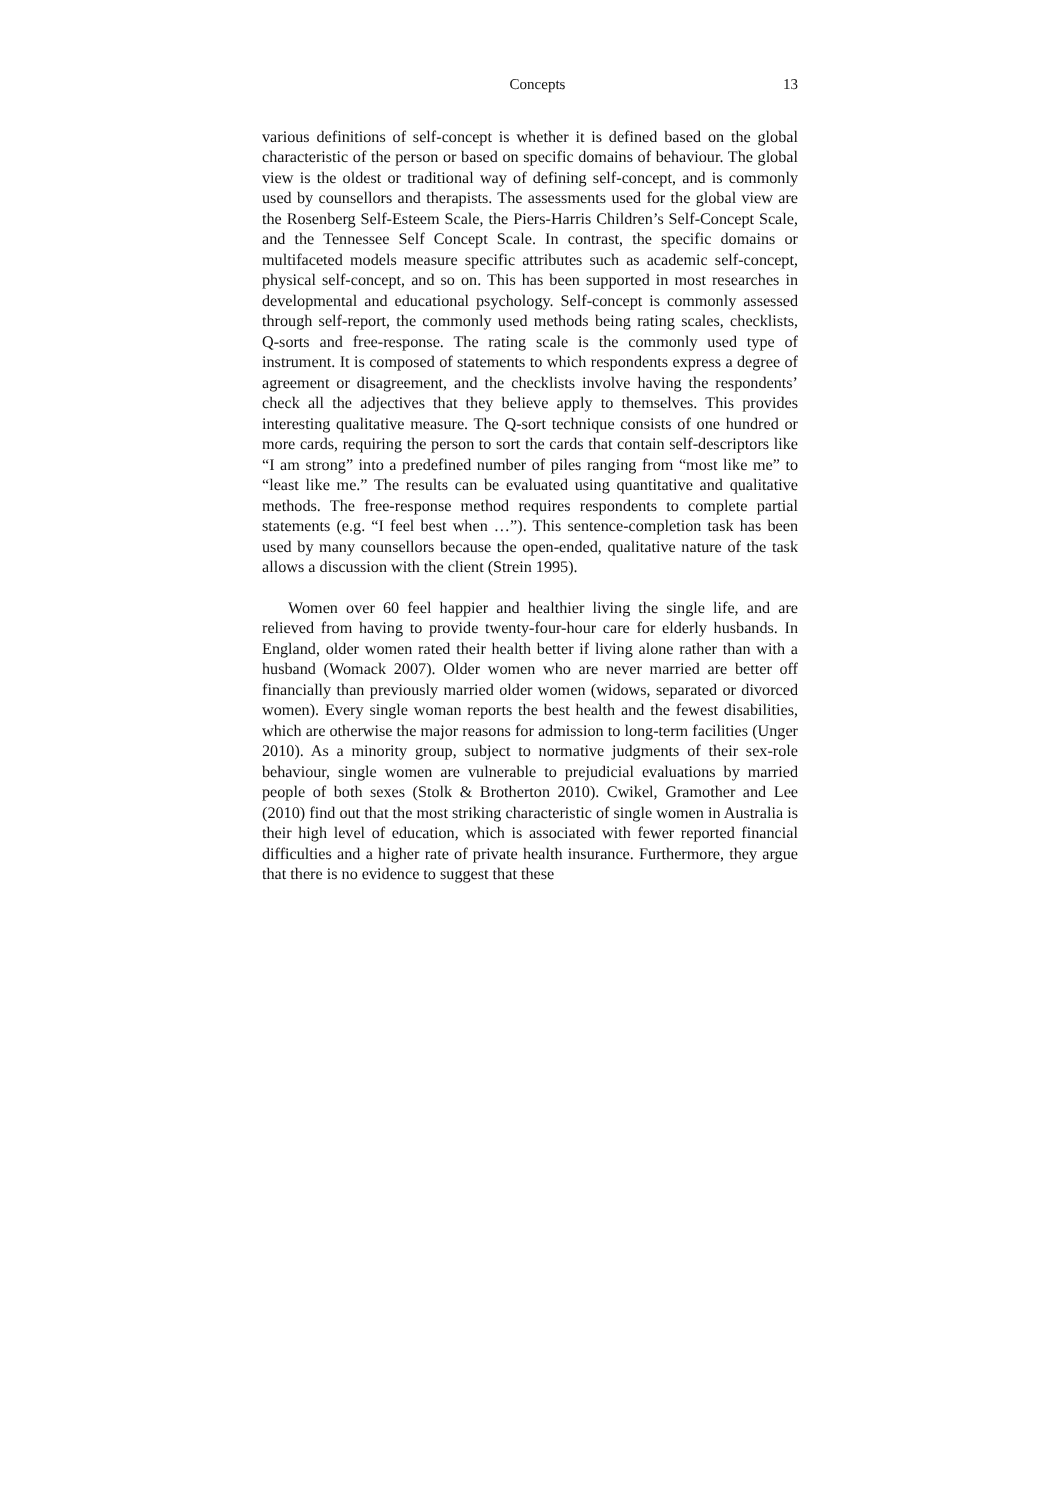Concepts 13
various definitions of self-concept is whether it is defined based on the global characteristic of the person or based on specific domains of behaviour. The global view is the oldest or traditional way of defining self-concept, and is commonly used by counsellors and therapists. The assessments used for the global view are the Rosenberg Self-Esteem Scale, the Piers-Harris Children’s Self-Concept Scale, and the Tennessee Self Concept Scale. In contrast, the specific domains or multifaceted models measure specific attributes such as academic self-concept, physical self-concept, and so on. This has been supported in most researches in developmental and educational psychology. Self-concept is commonly assessed through self-report, the commonly used methods being rating scales, checklists, Q-sorts and free-response. The rating scale is the commonly used type of instrument. It is composed of statements to which respondents express a degree of agreement or disagreement, and the checklists involve having the respondents’ check all the adjectives that they believe apply to themselves. This provides interesting qualitative measure. The Q-sort technique consists of one hundred or more cards, requiring the person to sort the cards that contain self-descriptors like “I am strong” into a predefined number of piles ranging from “most like me” to “least like me.” The results can be evaluated using quantitative and qualitative methods. The free-response method requires respondents to complete partial statements (e.g. “I feel best when …”). This sentence-completion task has been used by many counsellors because the open-ended, qualitative nature of the task allows a discussion with the client (Strein 1995).
Women over 60 feel happier and healthier living the single life, and are relieved from having to provide twenty-four-hour care for elderly husbands. In England, older women rated their health better if living alone rather than with a husband (Womack 2007). Older women who are never married are better off financially than previously married older women (widows, separated or divorced women). Every single woman reports the best health and the fewest disabilities, which are otherwise the major reasons for admission to long-term facilities (Unger 2010). As a minority group, subject to normative judgments of their sex-role behaviour, single women are vulnerable to prejudicial evaluations by married people of both sexes (Stolk & Brotherton 2010). Cwikel, Gramother and Lee (2010) find out that the most striking characteristic of single women in Australia is their high level of education, which is associated with fewer reported financial difficulties and a higher rate of private health insurance. Furthermore, they argue that there is no evidence to suggest that these